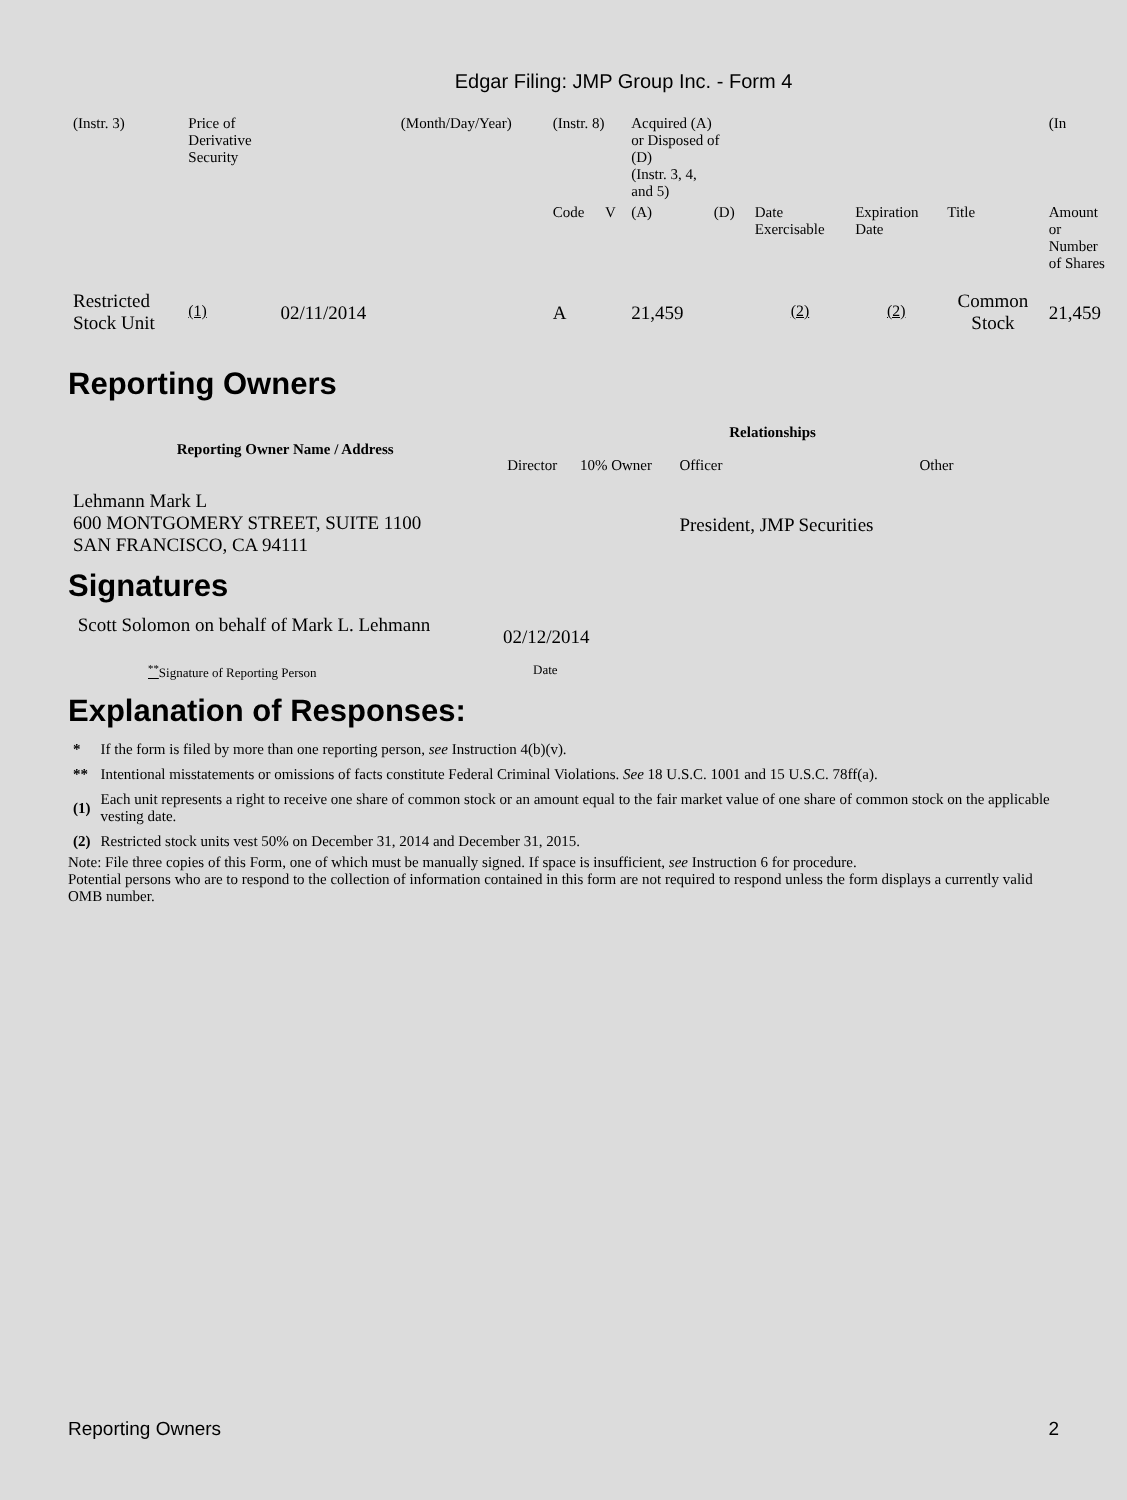Edgar Filing: JMP Group Inc. - Form 4
| (Instr. 3) | Price of Derivative Security | | (Month/Day/Year) | (Instr. 8) | | Acquired (A) or Disposed of (D) (Instr. 3, 4, and 5) | | | | | (In |
| | | | | Code | V | (A) | (D) | Date Exercisable | Expiration Date | Title | Amount or Number of Shares |
| Restricted Stock Unit | <sup>(1)</sup> | 02/11/2014 | | A | | 21,459 | | <sup>(2)</sup> | <sup>(2)</sup> | Common Stock | 21,459 |
Reporting Owners
| Reporting Owner Name / Address | Relationships | | | |
| --- | --- | --- | --- | --- |
| | Director | 10% Owner | Officer | Other |
| Lehmann Mark L 600 MONTGOMERY STREET, SUITE 1100 SAN FRANCISCO, CA 94111 | | | President, JMP Securities | |
Signatures
| Scott Solomon on behalf of Mark L. Lehmann | 02/12/2014 |
| <sup>**</sup> Signature of Reporting Person | Date |
Explanation of Responses:
| * | If the form is filed by more than one reporting person, see Instruction 4(b)(v). |
| ** | Intentional misstatements or omissions of facts constitute Federal Criminal Violations. See 18 U.S.C. 1001 and 15 U.S.C. 78ff(a). |
| (1) | Each unit represents a right to receive one share of common stock or an amount equal to the fair market value of one share of common stock on the applicable vesting date. |
| (2) | Restricted stock units vest 50% on December 31, 2014 and December 31, 2015. |
Note: File three copies of this Form, one of which must be manually signed. If space is insufficient, see Instruction 6 for procedure.
Potential persons who are to respond to the collection of information contained in this form are not required to respond unless the form displays a currently valid OMB number.
Reporting Owners 2